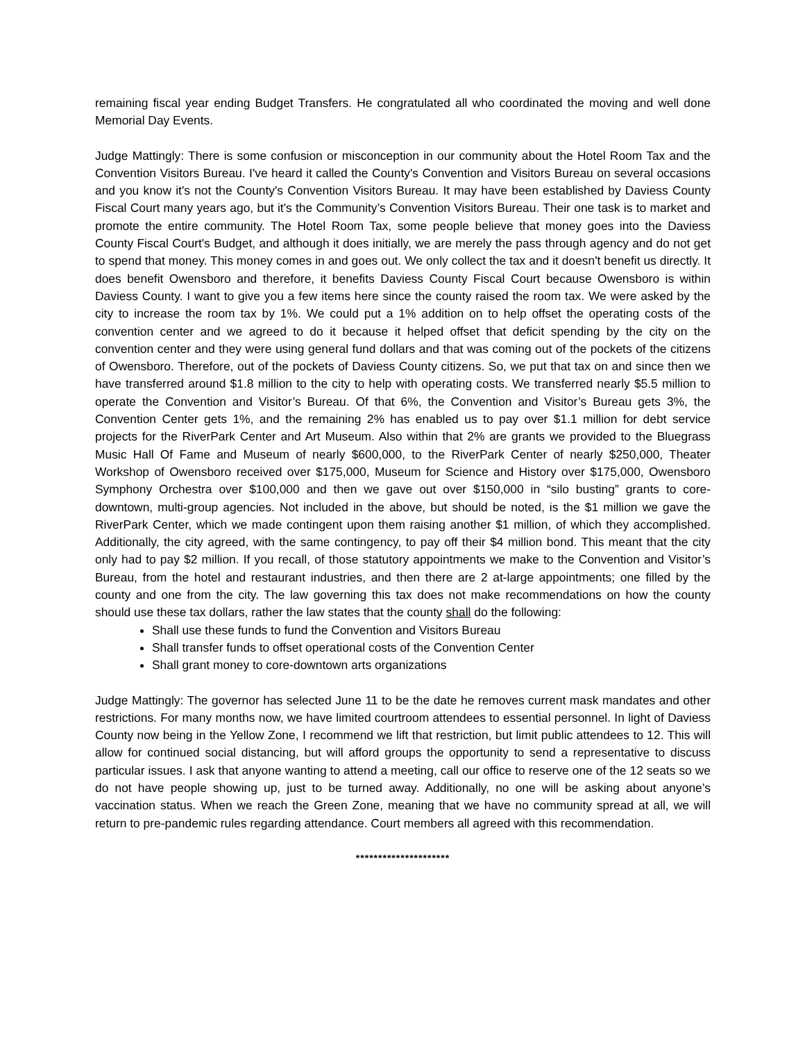remaining fiscal year ending Budget Transfers. He congratulated all who coordinated the moving and well done Memorial Day Events.
Judge Mattingly: There is some confusion or misconception in our community about the Hotel Room Tax and the Convention Visitors Bureau. I've heard it called the County's Convention and Visitors Bureau on several occasions and you know it's not the County's Convention Visitors Bureau. It may have been established by Daviess County Fiscal Court many years ago, but it's the Community’s Convention Visitors Bureau. Their one task is to market and promote the entire community. The Hotel Room Tax, some people believe that money goes into the Daviess County Fiscal Court's Budget, and although it does initially, we are merely the pass through agency and do not get to spend that money. This money comes in and goes out. We only collect the tax and it doesn't benefit us directly. It does benefit Owensboro and therefore, it benefits Daviess County Fiscal Court because Owensboro is within Daviess County. I want to give you a few items here since the county raised the room tax. We were asked by the city to increase the room tax by 1%. We could put a 1% addition on to help offset the operating costs of the convention center and we agreed to do it because it helped offset that deficit spending by the city on the convention center and they were using general fund dollars and that was coming out of the pockets of the citizens of Owensboro. Therefore, out of the pockets of Daviess County citizens. So, we put that tax on and since then we have transferred around $1.8 million to the city to help with operating costs. We transferred nearly $5.5 million to operate the Convention and Visitor’s Bureau. Of that 6%, the Convention and Visitor’s Bureau gets 3%, the Convention Center gets 1%, and the remaining 2% has enabled us to pay over $1.1 million for debt service projects for the RiverPark Center and Art Museum. Also within that 2% are grants we provided to the Bluegrass Music Hall Of Fame and Museum of nearly $600,000, to the RiverPark Center of nearly $250,000, Theater Workshop of Owensboro received over $175,000, Museum for Science and History over $175,000, Owensboro Symphony Orchestra over $100,000 and then we gave out over $150,000 in “silo busting” grants to core-downtown, multi-group agencies. Not included in the above, but should be noted, is the $1 million we gave the RiverPark Center, which we made contingent upon them raising another $1 million, of which they accomplished. Additionally, the city agreed, with the same contingency, to pay off their $4 million bond. This meant that the city only had to pay $2 million. If you recall, of those statutory appointments we make to the Convention and Visitor’s Bureau, from the hotel and restaurant industries, and then there are 2 at-large appointments; one filled by the county and one from the city. The law governing this tax does not make recommendations on how the county should use these tax dollars, rather the law states that the county shall do the following:
Shall use these funds to fund the Convention and Visitors Bureau
Shall transfer funds to offset operational costs of the Convention Center
Shall grant money to core-downtown arts organizations
Judge Mattingly: The governor has selected June 11 to be the date he removes current mask mandates and other restrictions. For many months now, we have limited courtroom attendees to essential personnel. In light of Daviess County now being in the Yellow Zone, I recommend we lift that restriction, but limit public attendees to 12. This will allow for continued social distancing, but will afford groups the opportunity to send a representative to discuss particular issues. I ask that anyone wanting to attend a meeting, call our office to reserve one of the 12 seats so we do not have people showing up, just to be turned away. Additionally, no one will be asking about anyone’s vaccination status. When we reach the Green Zone, meaning that we have no community spread at all, we will return to pre-pandemic rules regarding attendance. Court members all agreed with this recommendation.
*********************